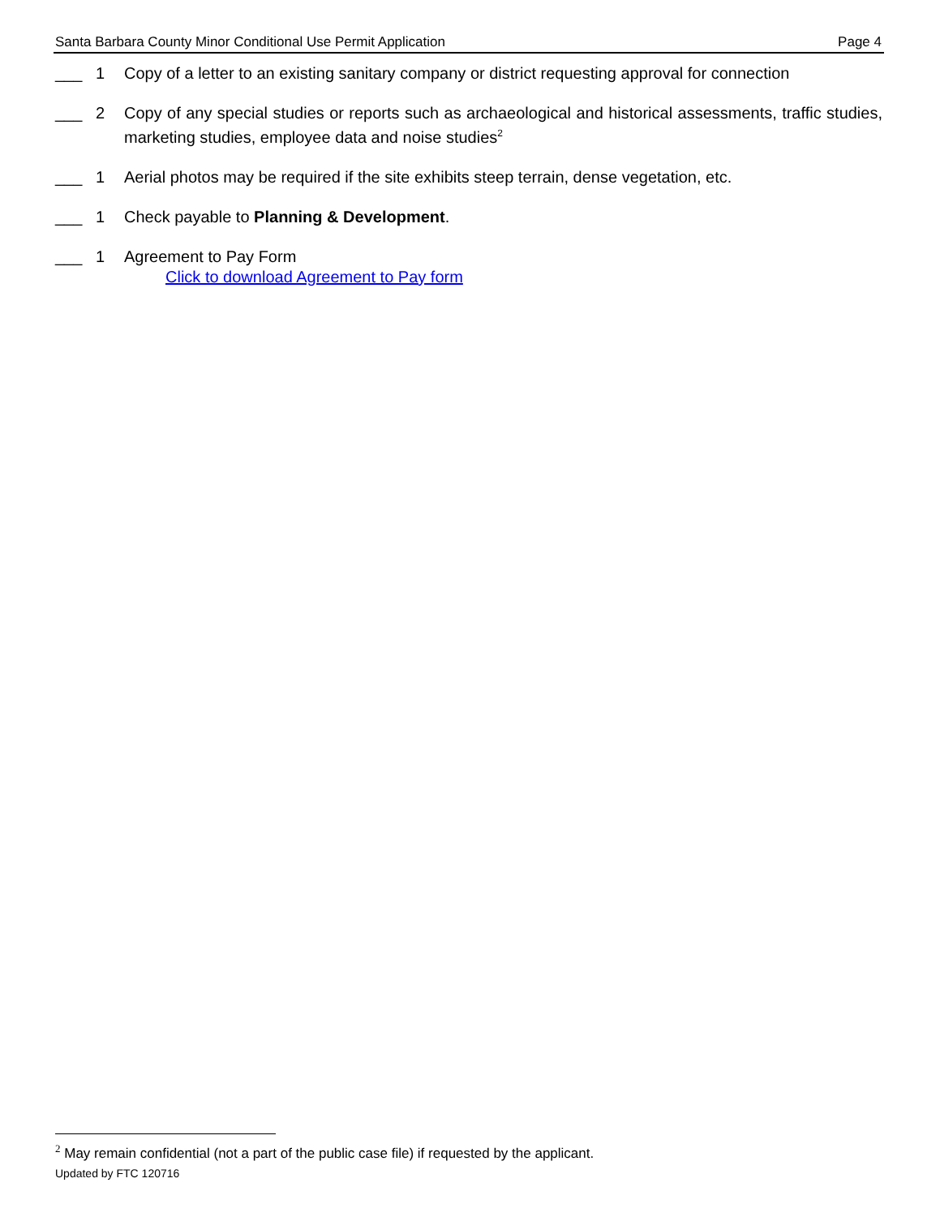Santa Barbara County Minor Conditional Use Permit Application Page 4
___ 1 Copy of a letter to an existing sanitary company or district requesting approval for connection
___ 2 Copy of any special studies or reports such as archaeological and historical assessments, traffic studies, marketing studies, employee data and noise studies<sup>2</sup>
___ 1 Aerial photos may be required if the site exhibits steep terrain, dense vegetation, etc.
___ 1 Check payable to Planning & Development.
___ 1 Agreement to Pay Form
Click to download Agreement to Pay form
<sup>2</sup> May remain confidential (not a part of the public case file) if requested by the applicant.
Updated by FTC 120716